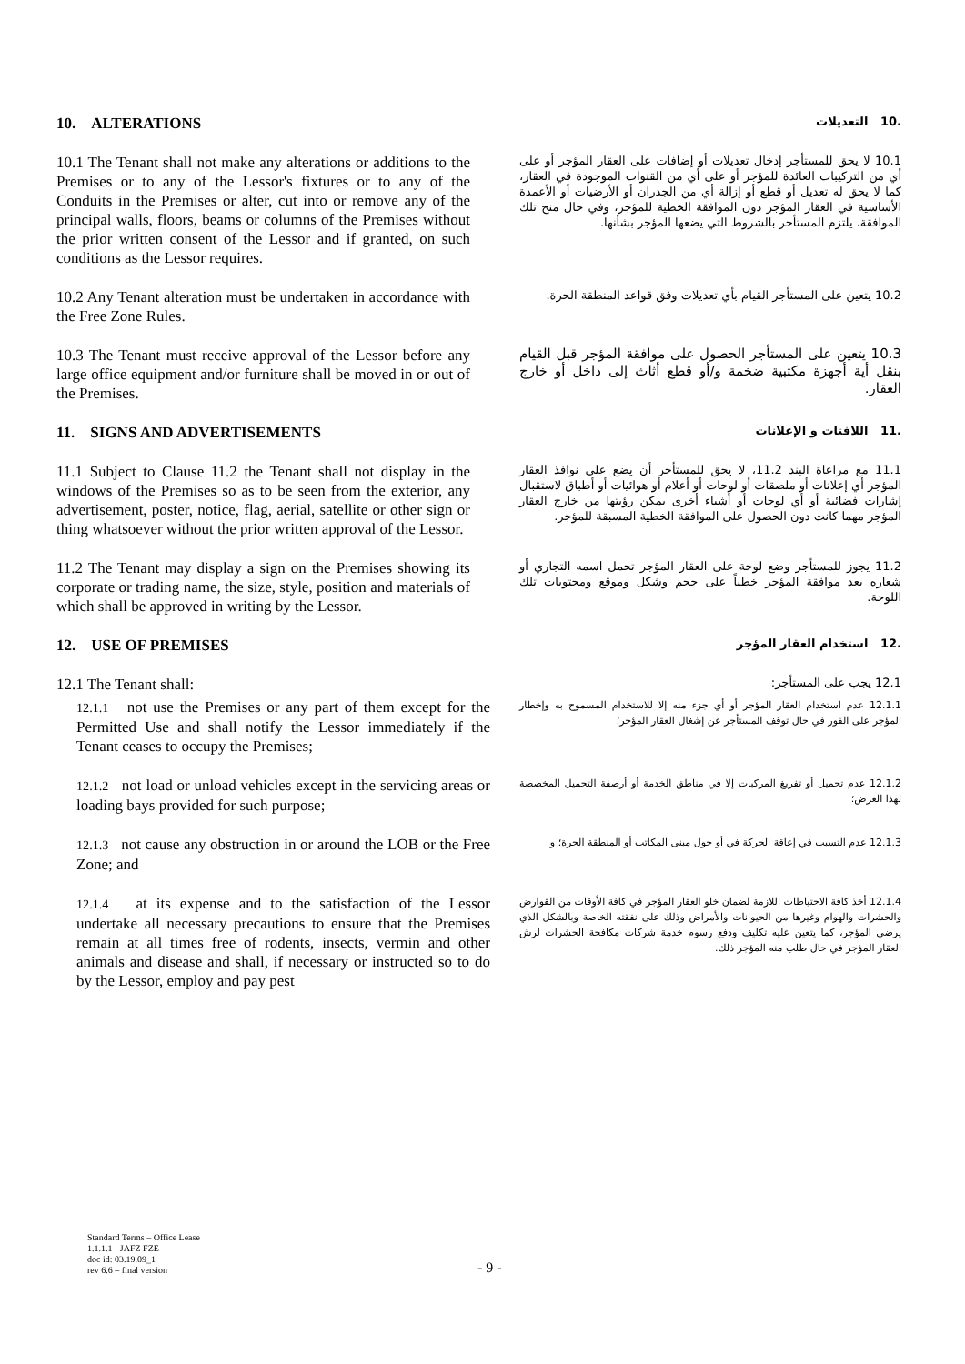10. ALTERATIONS
.10 التعديلات
10.1 The Tenant shall not make any alterations or additions to the Premises or to any of the Lessor's fixtures or to any of the Conduits in the Premises or alter, cut into or remove any of the principal walls, floors, beams or columns of the Premises without the prior written consent of the Lessor and if granted, on such conditions as the Lessor requires.
10.1 لا يحق للمستأجر إدخال تعديلات أو إضافات على العقار المؤجر أو على أي من التركيبات العائدة للمؤجر أو على أي من القنوات الموجودة في العقار، كما لا يحق له تعديل أو قطع أو إزالة أي من الجدران أو الأرضيات أو الأعمدة الأساسية في العقار المؤجر دون الموافقة الخطية للمؤجر، وفي حال منح تلك الموافقة، يلتزم المستأجر بالشروط التي يضعها المؤجر بشأنها.
10.2 Any Tenant alteration must be undertaken in accordance with the Free Zone Rules.
10.2 يتعين على المستأجر القيام بأي تعديلات وفق قواعد المنطقة الحرة.
10.3 The Tenant must receive approval of the Lessor before any large office equipment and/or furniture shall be moved in or out of the Premises.
10.3 يتعين على المستأجر الحصول على موافقة المؤجر قبل القيام بنقل أية أجهزة مكتبية ضخمة و/أو قطع أثاث إلى داخل أو خارج العقار.
11. SIGNS AND ADVERTISEMENTS
.11 اللافتات و الإعلانات
11.1 Subject to Clause 11.2 the Tenant shall not display in the windows of the Premises so as to be seen from the exterior, any advertisement, poster, notice, flag, aerial, satellite or other sign or thing whatsoever without the prior written approval of the Lessor.
11.1 مع مراعاة البند 11.2، لا يحق للمستأجر أن يضع على نوافذ العقار المؤجر أي إعلانات أو ملصقات أو لوحات أو أعلام أو هوائيات أو أطباق لاستقبال إشارات فضائية أو أي لوحات أو أشياء أخرى يمكن رؤيتها من خارج العقار المؤجر مهما كانت دون الحصول على الموافقة الخطية المسبقة للمؤجر.
11.2 The Tenant may display a sign on the Premises showing its corporate or trading name, the size, style, position and materials of which shall be approved in writing by the Lessor.
11.2 يجوز للمستأجر وضع لوحة على العقار المؤجر تحمل اسمه التجاري أو شعاره بعد موافقة المؤجر خطياً على حجم وشكل وموقع ومحتويات تلك اللوحة.
12. USE OF PREMISES
.12 استخدام العقار المؤجر
12.1 The Tenant shall:
12.1 يجب على المستأجر:
12.1.1 not use the Premises or any part of them except for the Permitted Use and shall notify the Lessor immediately if the Tenant ceases to occupy the Premises;
12.1.1 عدم استخدام العقار المؤجر أو أي جزء منه إلا للاستخدام المسموح به وإخطار المؤجر على الفور في حال توقف المستأجر عن إشغال العقار المؤجر؛
12.1.2 not load or unload vehicles except in the servicing areas or loading bays provided for such purpose;
12.1.2 عدم تحميل أو تفريغ المركبات إلا في مناطق الخدمة أو أرصفة التحميل المخصصة لهذا الغرض؛
12.1.3 not cause any obstruction in or around the LOB or the Free Zone; and
12.1.3 عدم التسبب في إعاقة الحركة في أو حول مبنى المكاتب أو المنطقة الحرة؛ و
12.1.4 at its expense and to the satisfaction of the Lessor undertake all necessary precautions to ensure that the Premises remain at all times free of rodents, insects, vermin and other animals and disease and shall, if necessary or instructed so to do by the Lessor, employ and pay pest
12.1.4 أخذ كافة الاحتياطات اللازمة لضمان خلو العقار المؤجر في كافة الأوقات من القوارض والحشرات والهوام وغيرها من الحيوانات والأمراض وذلك على نفقته الخاصة وبالشكل الذي يرضي المؤجر، كما يتعين عليه تكليف ودفع رسوم خدمة شركات مكافحة الحشرات لرش العقار المؤجر في حال طلب منه المؤجر ذلك.
Standard Terms – Office Lease
1.1.1.1 - JAFZ FZE
doc id: 03.19.09_1
rev 6.6 – final version
- 9 -